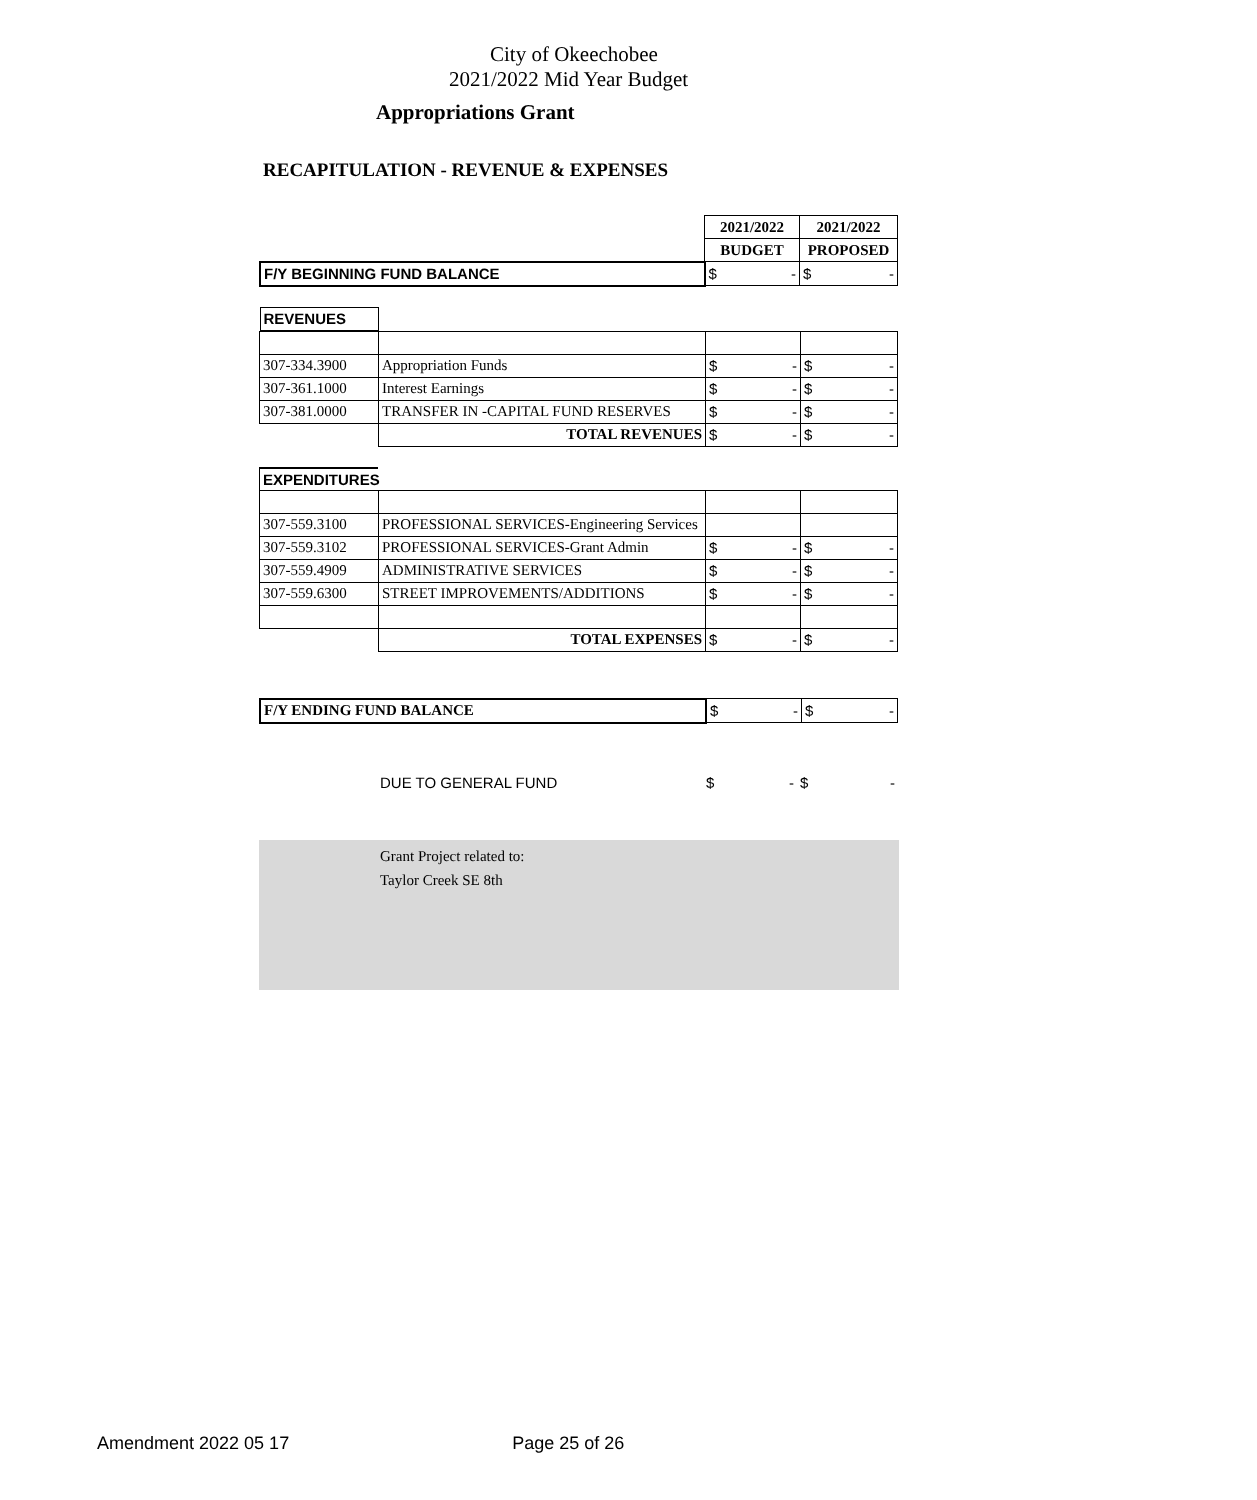City of Okeechobee
2021/2022 Mid Year Budget
Appropriations Grant
RECAPITULATION - REVENUE & EXPENSES
| | | 2021/2022 | 2021/2022 |
| | | BUDGET | PROPOSED |
| F/Y BEGINNING FUND BALANCE | | $ - | $ - |
| REVENUES | | | |
| 307-334.3900 | Appropriation Funds | $ - | $ - |
| 307-361.1000 | Interest Earnings | $ - | $ - |
| 307-381.0000 | TRANSFER IN -CAPITAL FUND RESERVES | $ - | $ - |
| | TOTAL REVENUES | $ - | $ - |
EXPENDITURES
| 307-559.3100 | PROFESSIONAL SERVICES-Engineering Services | | |
| 307-559.3102 | PROFESSIONAL SERVICES-Grant Admin | $ - | $ - |
| 307-559.4909 | ADMINISTRATIVE SERVICES | $ - | $ - |
| 307-559.6300 | STREET IMPROVEMENTS/ADDITIONS | $ - | $ - |
| | TOTAL EXPENSES | $ - | $ - |
| F/Y ENDING FUND BALANCE | $ - | $ - |
| | DUE TO GENERAL FUND | $ - | $ - |
Grant Project related to:
Taylor Creek SE 8th
Amendment 2022 05 17 Page 25 of 26